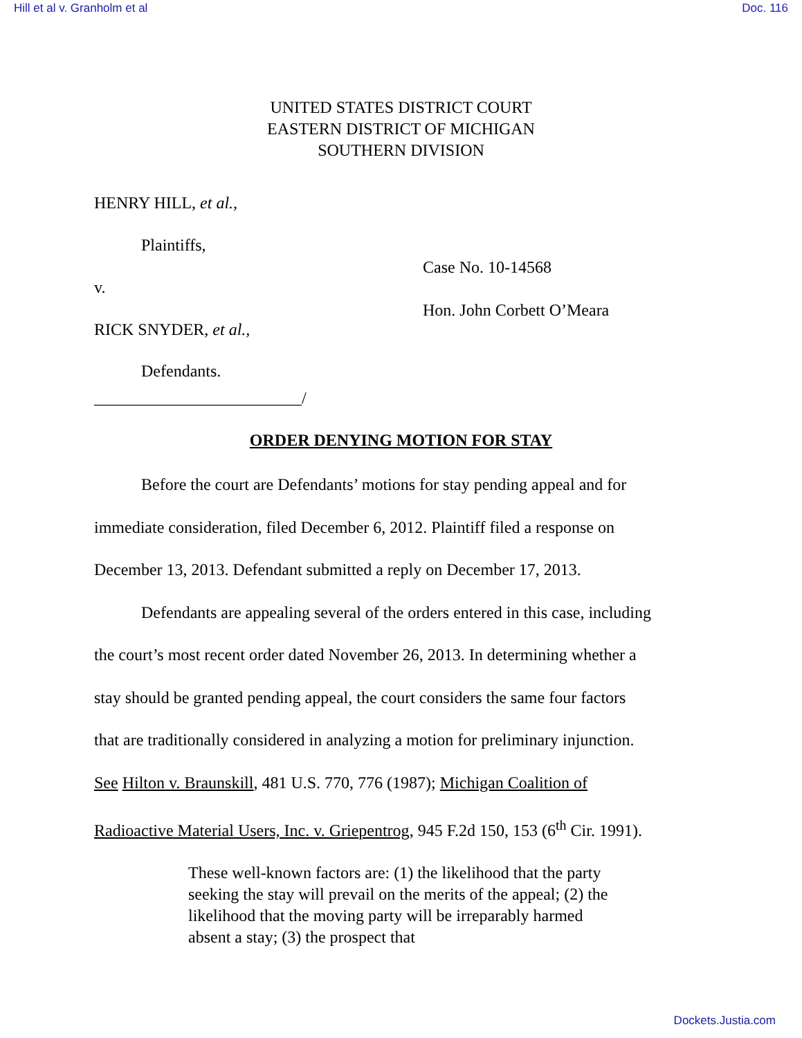Hill et al v. Granholm et al Doc. 116
UNITED STATES DISTRICT COURT
EASTERN DISTRICT OF MICHIGAN
SOUTHERN DIVISION
HENRY HILL, et al.,
Plaintiffs,
v.
RICK SNYDER, et al.,
Defendants.
_________________________/
Case No. 10-14568
Hon. John Corbett O’Meara
ORDER DENYING MOTION FOR STAY
Before the court are Defendants’ motions for stay pending appeal and for
immediate consideration, filed December 6, 2012. Plaintiff filed a response on
December 13, 2013. Defendant submitted a reply on December 17, 2013.
Defendants are appealing several of the orders entered in this case, including
the court’s most recent order dated November 26, 2013. In determining whether a
stay should be granted pending appeal, the court considers the same four factors
that are traditionally considered in analyzing a motion for preliminary injunction.
See Hilton v. Braunskill, 481 U.S. 770, 776 (1987); Michigan Coalition of
Radioactive Material Users, Inc. v. Griepentrog, 945 F.2d 150, 153 (6<sup>th</sup> Cir. 1991).
These well-known factors are: (1) the likelihood that the party seeking the stay will prevail on the merits of the appeal; (2) the likelihood that the moving party will be irreparably harmed absent a stay; (3) the prospect that
Dockets.Justia.com